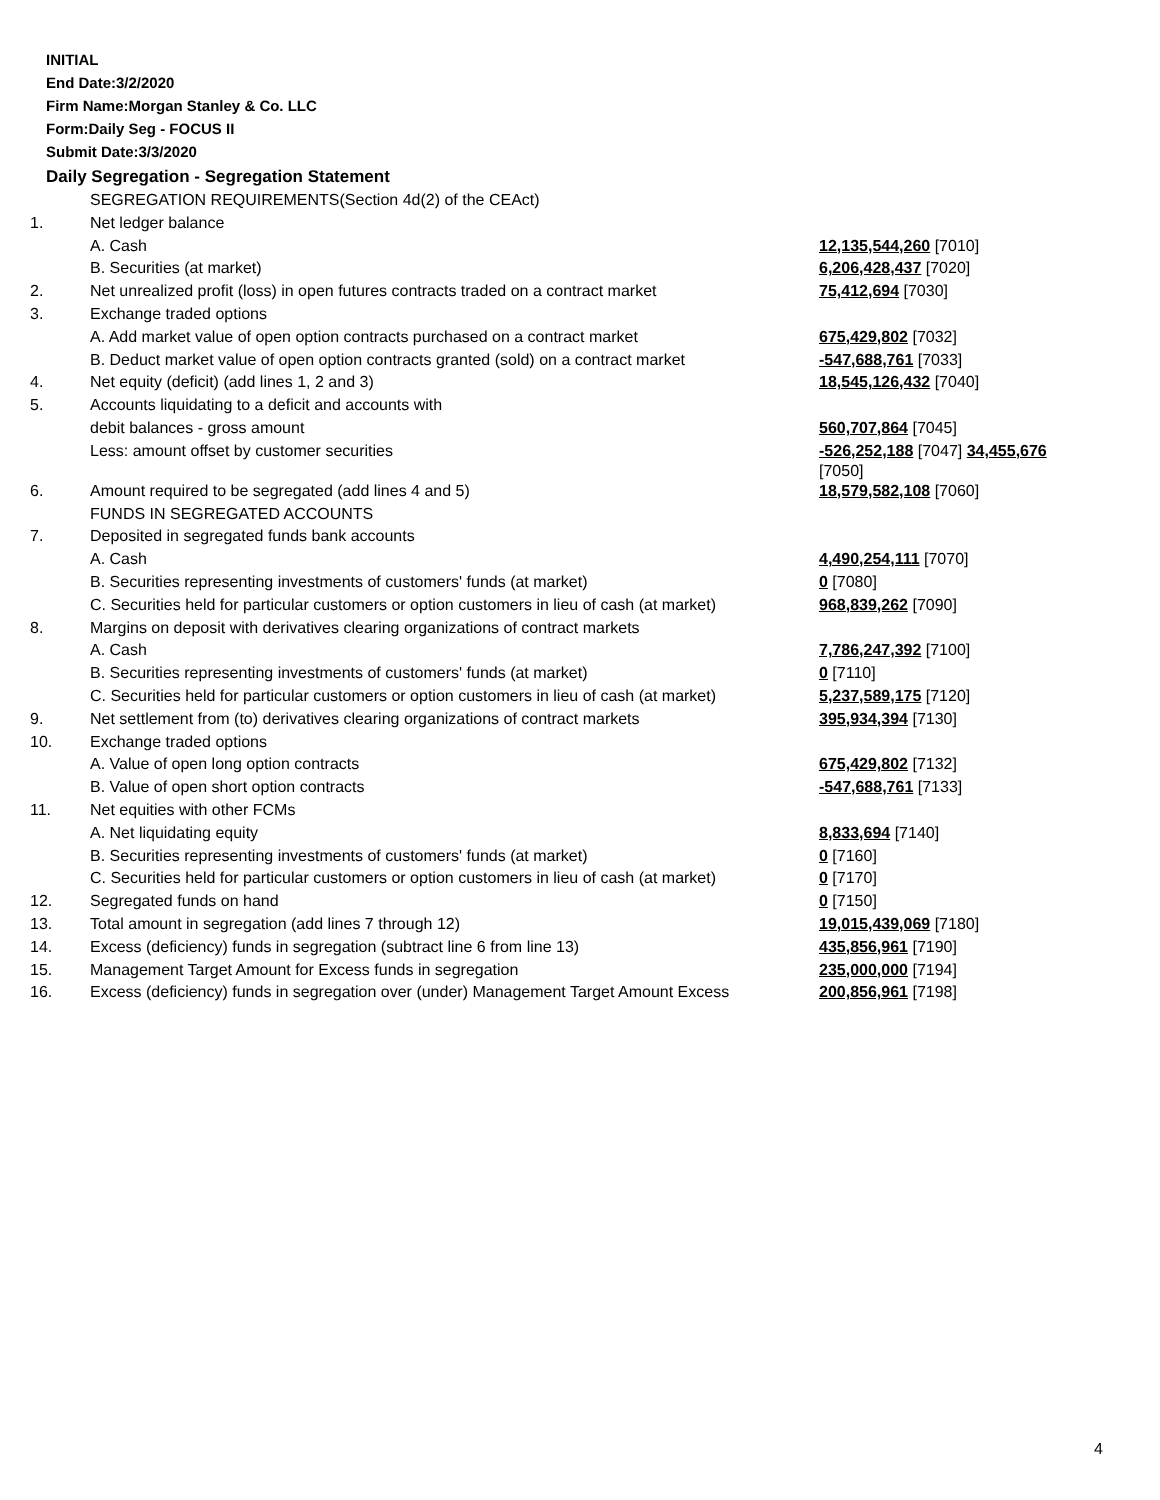INITIAL
End Date:3/2/2020
Firm Name:Morgan Stanley & Co. LLC
Form:Daily Seg - FOCUS II
Submit Date:3/3/2020
Daily Segregation - Segregation Statement
| | SEGREGATION REQUIREMENTS(Section 4d(2) of the CEAct) | |
| 1. | Net ledger balance | |
| | A. Cash | 12,135,544,260 [7010] |
| | B. Securities (at market) | 6,206,428,437 [7020] |
| 2. | Net unrealized profit (loss) in open futures contracts traded on a contract market | 75,412,694 [7030] |
| 3. | Exchange traded options | |
| | A. Add market value of open option contracts purchased on a contract market | 675,429,802 [7032] |
| | B. Deduct market value of open option contracts granted (sold) on a contract market | -547,688,761 [7033] |
| 4. | Net equity (deficit) (add lines 1, 2 and 3) | 18,545,126,432 [7040] |
| 5. | Accounts liquidating to a deficit and accounts with | |
| | debit balances - gross amount | 560,707,864 [7045] |
| | Less: amount offset by customer securities | -526,252,188 [7047] 34,455,676 [7050] |
| 6. | Amount required to be segregated (add lines 4 and 5) | 18,579,582,108 [7060] |
| | FUNDS IN SEGREGATED ACCOUNTS | |
| 7. | Deposited in segregated funds bank accounts | |
| | A. Cash | 4,490,254,111 [7070] |
| | B. Securities representing investments of customers' funds (at market) | 0 [7080] |
| | C. Securities held for particular customers or option customers in lieu of cash (at market) | 968,839,262 [7090] |
| 8. | Margins on deposit with derivatives clearing organizations of contract markets | |
| | A. Cash | 7,786,247,392 [7100] |
| | B. Securities representing investments of customers' funds (at market) | 0 [7110] |
| | C. Securities held for particular customers or option customers in lieu of cash (at market) | 5,237,589,175 [7120] |
| 9. | Net settlement from (to) derivatives clearing organizations of contract markets | 395,934,394 [7130] |
| 10. | Exchange traded options | |
| | A. Value of open long option contracts | 675,429,802 [7132] |
| | B. Value of open short option contracts | -547,688,761 [7133] |
| 11. | Net equities with other FCMs | |
| | A. Net liquidating equity | 8,833,694 [7140] |
| | B. Securities representing investments of customers' funds (at market) | 0 [7160] |
| | C. Securities held for particular customers or option customers in lieu of cash (at market) | 0 [7170] |
| 12. | Segregated funds on hand | 0 [7150] |
| 13. | Total amount in segregation (add lines 7 through 12) | 19,015,439,069 [7180] |
| 14. | Excess (deficiency) funds in segregation (subtract line 6 from line 13) | 435,856,961 [7190] |
| 15. | Management Target Amount for Excess funds in segregation | 235,000,000 [7194] |
| 16. | Excess (deficiency) funds in segregation over (under) Management Target Amount Excess | 200,856,961 [7198] |
4